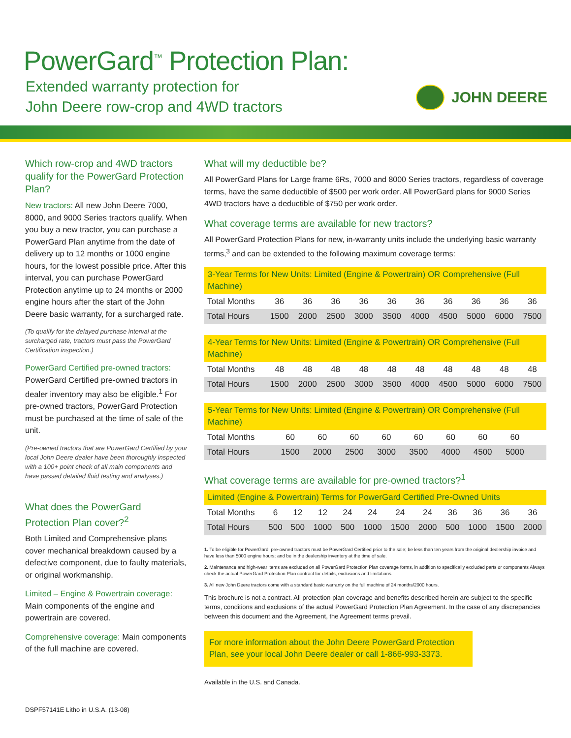PowerGard<sup>™</sup> Protection Plan:
Extended warranty protection for
John Deere row-crop and 4WD tractors
JOHN DEERE
Which row-crop and 4WD tractors qualify for the PowerGard Protection Plan?
New tractors: All new John Deere 7000, 8000, and 9000 Series tractors qualify. When you buy a new tractor, you can purchase a PowerGard Plan anytime from the date of delivery up to 12 months or 1000 engine hours, for the lowest possible price. After this interval, you can purchase PowerGard Protection anytime up to 24 months or 2000 engine hours after the start of the John Deere basic warranty, for a surcharged rate.
(To qualify for the delayed purchase interval at the surcharged rate, tractors must pass the PowerGard Certification inspection.)
PowerGard Certified pre-owned tractors:
PowerGard Certified pre-owned tractors in dealer inventory may also be eligible.<sup>1</sup> For pre-owned tractors, PowerGard Protection must be purchased at the time of sale of the unit.
(Pre-owned tractors that are PowerGard Certified by your local John Deere dealer have been thoroughly inspected with a 100+ point check of all main components and have passed detailed fluid testing and analyses.)
What does the PowerGard Protection Plan cover?<sup>2</sup>
Both Limited and Comprehensive plans cover mechanical breakdown caused by a defective component, due to faulty materials, or original workmanship.
Limited – Engine & Powertrain coverage:
Main components of the engine and powertrain are covered.
Comprehensive coverage: Main components of the full machine are covered.
What will my deductible be?
All PowerGard Plans for Large frame 6Rs, 7000 and 8000 Series tractors, regardless of coverage terms, have the same deductible of $500 per work order. All PowerGard plans for 9000 Series 4WD tractors have a deductible of $750 per work order.
What coverage terms are available for new tractors?
All PowerGard Protection Plans for new, in-warranty units include the underlying basic warranty terms,<sup>3</sup> and can be extended to the following maximum coverage terms:
| 3-Year Terms for New Units: Limited (Engine & Powertrain) OR Comprehensive (Full Machine) | | | | | | | | | | |
| --- | --- | --- | --- | --- | --- | --- | --- | --- | --- | --- |
| Total Months | 36 | 36 | 36 | 36 | 36 | 36 | 36 | 36 | 36 | 36 |
| Total Hours | 1500 | 2000 | 2500 | 3000 | 3500 | 4000 | 4500 | 5000 | 6000 | 7500 |
| 4-Year Terms for New Units: Limited (Engine & Powertrain) OR Comprehensive (Full Machine) | | | | | | | | | | |
| --- | --- | --- | --- | --- | --- | --- | --- | --- | --- | --- |
| Total Months | 48 | 48 | 48 | 48 | 48 | 48 | 48 | 48 | 48 | 48 |
| Total Hours | 1500 | 2000 | 2500 | 3000 | 3500 | 4000 | 4500 | 5000 | 6000 | 7500 |
| 5-Year Terms for New Units: Limited (Engine & Powertrain) OR Comprehensive (Full Machine) | | | | | | | | | | |
| --- | --- | --- | --- | --- | --- | --- | --- | --- | --- | --- |
| Total Months | 60 | 60 | 60 | 60 | 60 | 60 | 60 | 60 | | |
| Total Hours | 1500 | 2000 | 2500 | 3000 | 3500 | 4000 | 4500 | 5000 | | |
What coverage terms are available for pre-owned tractors?<sup>1</sup>
| Limited (Engine & Powertrain) Terms for PowerGard Certified Pre-Owned Units | | | | | | | | | | | |
| --- | --- | --- | --- | --- | --- | --- | --- | --- | --- | --- | --- |
| Total Months | 6 | 12 | 12 | 24 | 24 | 24 | 24 | 36 | 36 | 36 | 36 |
| Total Hours | 500 | 500 | 1000 | 500 | 1000 | 1500 | 2000 | 500 | 1000 | 1500 | 2000 |
1. To be eligible for PowerGard, pre-owned tractors must be PowerGard Certified prior to the sale; be less than ten years from the original dealership invoice and have less than 5000 engine hours; and be in the dealership inventory at the time of sale.
2. Maintenance and high-wear items are excluded on all PowerGard Protection Plan coverage forms, in addition to specifically excluded parts or components Always check the actual PowerGard Protection Plan contract for details, exclusions and limitations.
3. All new John Deere tractors come with a standard basic warranty on the full machine of 24 months/2000 hours.
This brochure is not a contract. All protection plan coverage and benefits described herein are subject to the specific terms, conditions and exclusions of the actual PowerGard Protection Plan Agreement. In the case of any discrepancies between this document and the Agreement, the Agreement terms prevail.
For more information about the John Deere PowerGard Protection Plan, see your local John Deere dealer or call 1-866-993-3373.
Available in the U.S. and Canada.
DSPF57141E Litho in U.S.A. (13-08)